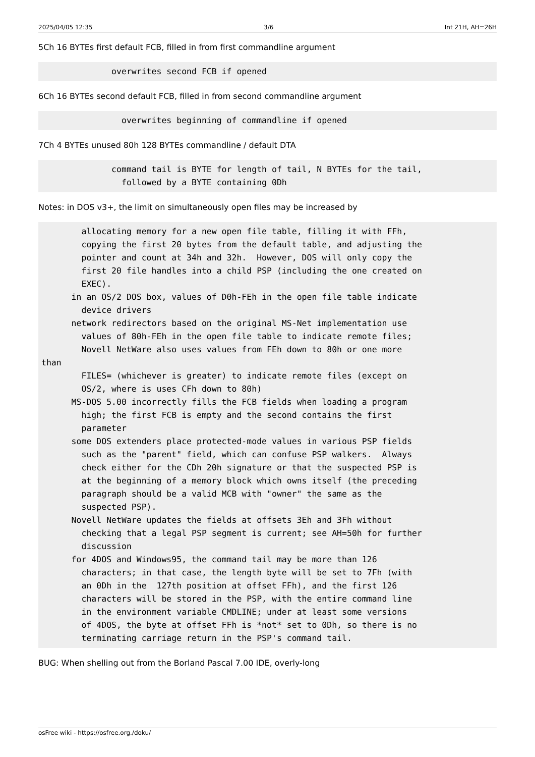2025/04/05 12:35 3/6 Int 21H, AH=26H
5Ch 16 BYTEs first default FCB, filled in from first commandline argument
              overwrites second FCB if opened
6Ch 16 BYTEs second default FCB, filled in from second commandline argument
                overwrites beginning of commandline if opened
7Ch 4 BYTEs unused 80h 128 BYTEs commandline / default DTA
              command tail is BYTE for length of tail, N BYTEs for the tail,
                followed by a BYTE containing 0Dh
Notes: in DOS v3+, the limit on simultaneously open files may be increased by
        allocating memory for a new open file table, filling it with FFh,
        copying the first 20 bytes from the default table, and adjusting the
        pointer and count at 34h and 32h.  However, DOS will only copy the
        first 20 file handles into a child PSP (including the one created on
        EXEC).
      in an OS/2 DOS box, values of D0h-FEh in the open file table indicate
        device drivers
      network redirectors based on the original MS-Net implementation use
        values of 80h-FEh in the open file table to indicate remote files;
        Novell NetWare also uses values from FEh down to 80h or one more
than
        FILES= (whichever is greater) to indicate remote files (except on
        OS/2, where is uses CFh down to 80h)
      MS-DOS 5.00 incorrectly fills the FCB fields when loading a program
        high; the first FCB is empty and the second contains the first
        parameter
      some DOS extenders place protected-mode values in various PSP fields
        such as the "parent" field, which can confuse PSP walkers.  Always
        check either for the CDh 20h signature or that the suspected PSP is
        at the beginning of a memory block which owns itself (the preceding
        paragraph should be a valid MCB with "owner" the same as the
        suspected PSP).
      Novell NetWare updates the fields at offsets 3Eh and 3Fh without
        checking that a legal PSP segment is current; see AH=50h for further
        discussion
      for 4DOS and Windows95, the command tail may be more than 126
        characters; in that case, the length byte will be set to 7Fh (with
        an 0Dh in the  127th position at offset FFh), and the first 126
        characters will be stored in the PSP, with the entire command line
        in the environment variable CMDLINE; under at least some versions
        of 4DOS, the byte at offset FFh is *not* set to 0Dh, so there is no
        terminating carriage return in the PSP's command tail.
BUG: When shelling out from the Borland Pascal 7.00 IDE, overly-long
osFree wiki - https://osfree.org./doku/